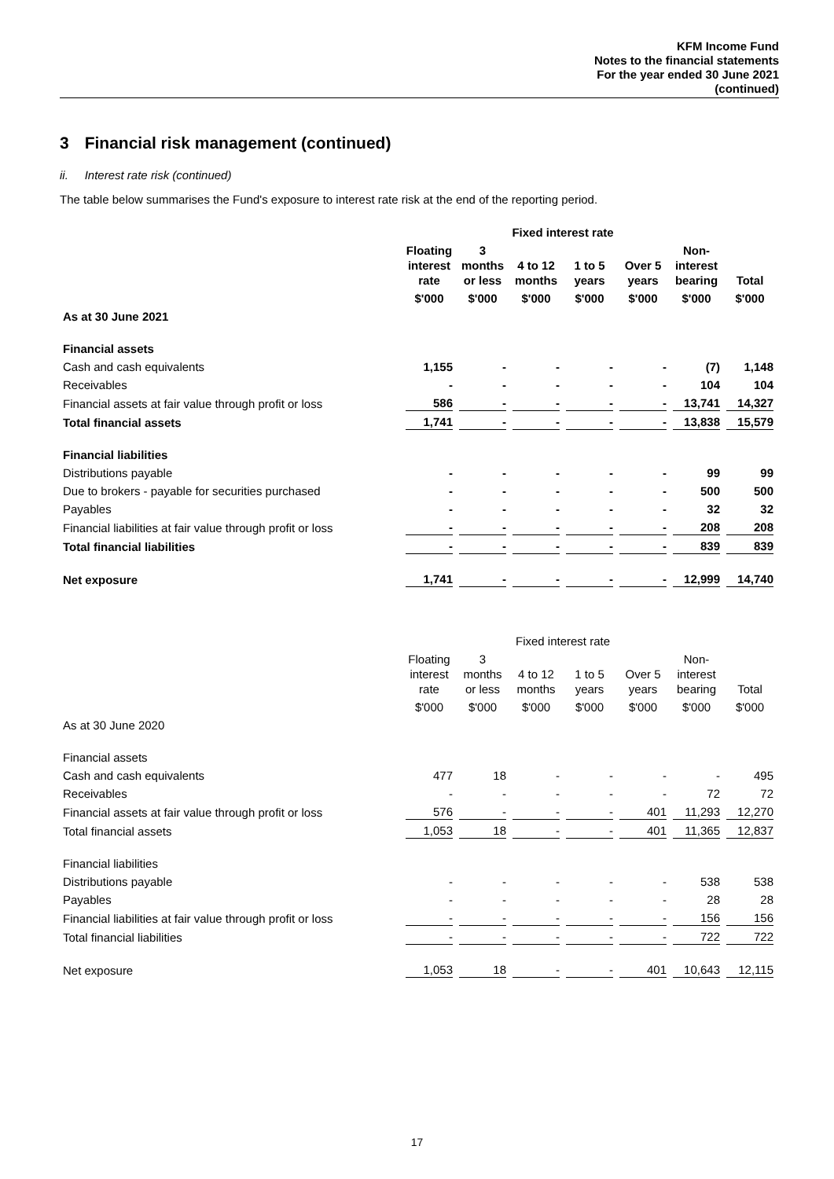KFM Income Fund
Notes to the financial statements
For the year ended 30 June 2021
(continued)
3 Financial risk management (continued)
ii. Interest rate risk (continued)
The table below summarises the Fund's exposure to interest rate risk at the end of the reporting period.
| | | Fixed interest rate | | | | | |
| --- | --- | --- | --- | --- | --- | --- | --- |
| | Floating interest rate | 3 months or less | 4 to 12 months | 1 to 5 years | Over 5 years | Non-interest bearing | Total |
| | $'000 | $'000 | $'000 | $'000 | $'000 | $'000 | $'000 |
| As at 30 June 2021 | | | | | | | |
| Financial assets | | | | | | | |
| Cash and cash equivalents | 1,155 | - | - | - | - | (7) | 1,148 |
| Receivables | - | - | - | - | - | 104 | 104 |
| Financial assets at fair value through profit or loss | 586 | - | - | - | - | 13,741 | 14,327 |
| Total financial assets | 1,741 | - | - | - | - | 13,838 | 15,579 |
| Financial liabilities | | | | | | | |
| Distributions payable | - | - | - | - | - | 99 | 99 |
| Due to brokers - payable for securities purchased | - | - | - | - | - | 500 | 500 |
| Payables | - | - | - | - | - | 32 | 32 |
| Financial liabilities at fair value through profit or loss | - | - | - | - | - | 208 | 208 |
| Total financial liabilities | - | - | - | - | - | 839 | 839 |
| Net exposure | 1,741 | - | - | - | - | 12,999 | 14,740 |
| | | Fixed interest rate | | | | | |
| --- | --- | --- | --- | --- | --- | --- | --- |
| | Floating interest rate | 3 months or less | 4 to 12 months | 1 to 5 years | Over 5 years | Non-interest bearing | Total |
| | $'000 | $'000 | $'000 | $'000 | $'000 | $'000 | $'000 |
| As at 30 June 2020 | | | | | | | |
| Financial assets | | | | | | | |
| Cash and cash equivalents | 477 | 18 | - | - | - | - | 495 |
| Receivables | - | - | - | - | - | 72 | 72 |
| Financial assets at fair value through profit or loss | 576 | - | - | - | 401 | 11,293 | 12,270 |
| Total financial assets | 1,053 | 18 | - | - | 401 | 11,365 | 12,837 |
| Financial liabilities | | | | | | | |
| Distributions payable | - | - | - | - | - | 538 | 538 |
| Payables | - | - | - | - | - | 28 | 28 |
| Financial liabilities at fair value through profit or loss | - | - | - | - | - | 156 | 156 |
| Total financial liabilities | - | - | - | - | - | 722 | 722 |
| Net exposure | 1,053 | 18 | - | - | 401 | 10,643 | 12,115 |
17